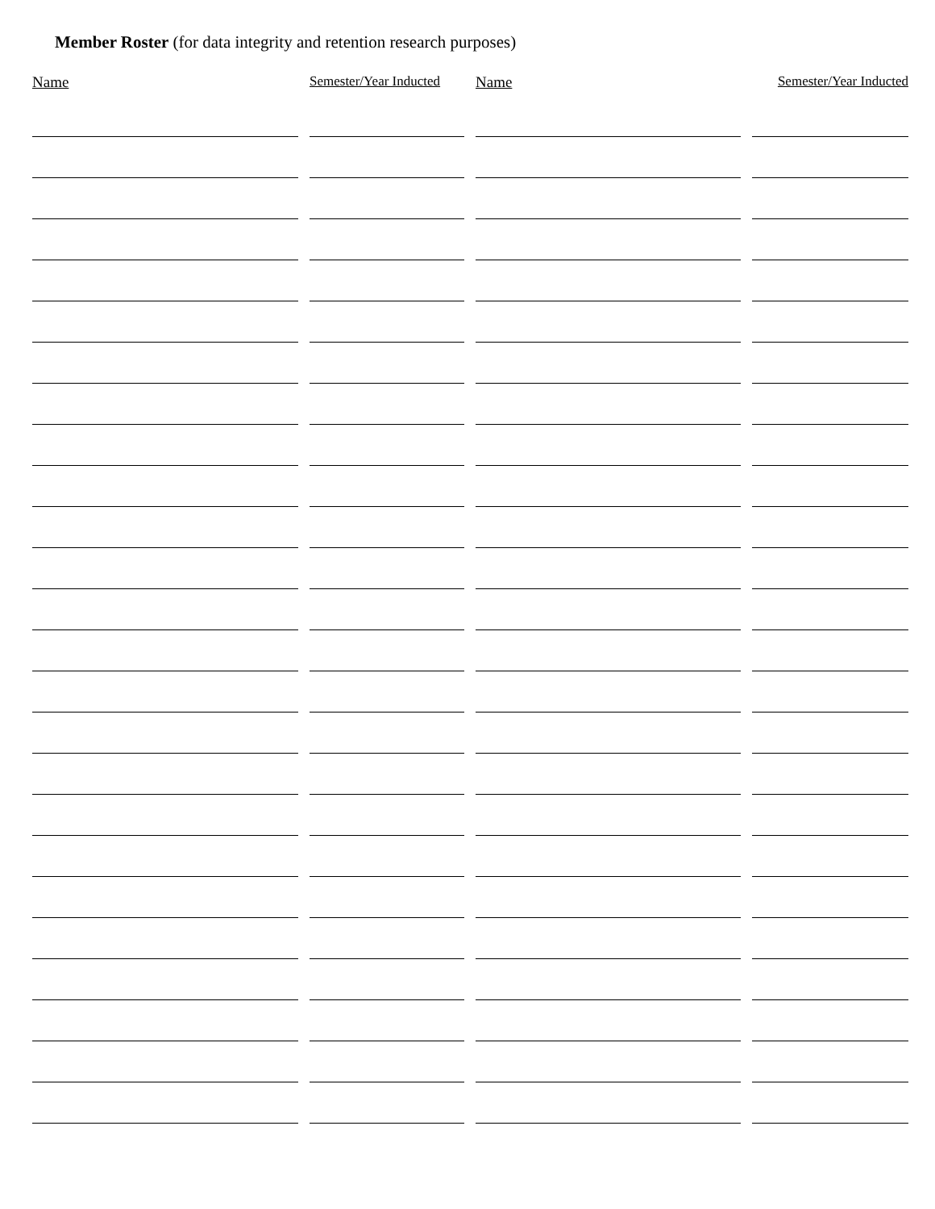Member Roster (for data integrity and retention research purposes)
| Name | Semester/Year Inducted | Name | Semester/Year Inducted |
| --- | --- | --- | --- |